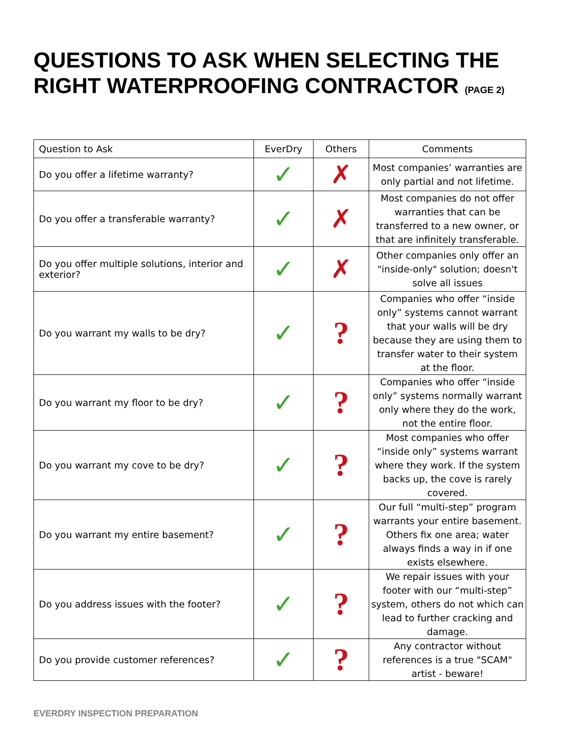QUESTIONS TO ASK WHEN SELECTING THE RIGHT WATERPROOFING CONTRACTOR (PAGE 2)
| Question to Ask | EverDry | Others | Comments |
| --- | --- | --- | --- |
| Do you offer a lifetime warranty? | ✓ | ✗ | Most companies’ warranties are only partial and not lifetime. |
| Do you offer a transferable warranty? | ✓ | ✗ | Most companies do not offer warranties that can be transferred to a new owner, or that are infinitely transferable. |
| Do you offer multiple solutions, interior and exterior? | ✓ | ✗ | Other companies only offer an "inside-only" solution; doesn't solve all issues |
| Do you warrant my walls to be dry? | ✓ | ? | Companies who offer “inside only” systems cannot warrant that your walls will be dry because they are using them to transfer water to their system at the floor. |
| Do you warrant my floor to be dry? | ✓ | ? | Companies who offer “inside only” systems normally warrant only where they do the work, not the entire floor. |
| Do you warrant my cove to be dry? | ✓ | ? | Most companies who offer “inside only” systems warrant where they work. If the system backs up, the cove is rarely covered. |
| Do you warrant my entire basement? | ✓ | ? | Our full “multi-step” program warrants your entire basement. Others fix one area; water always finds a way in if one exists elsewhere. |
| Do you address issues with the footer? | ✓ | ? | We repair issues with your footer with our “multi-step” system, others do not which can lead to further cracking and damage. |
| Do you provide customer references? | ✓ | ? | Any contractor without references is a true "SCAM" artist - beware! |
EVERDRY INSPECTION PREPARATION